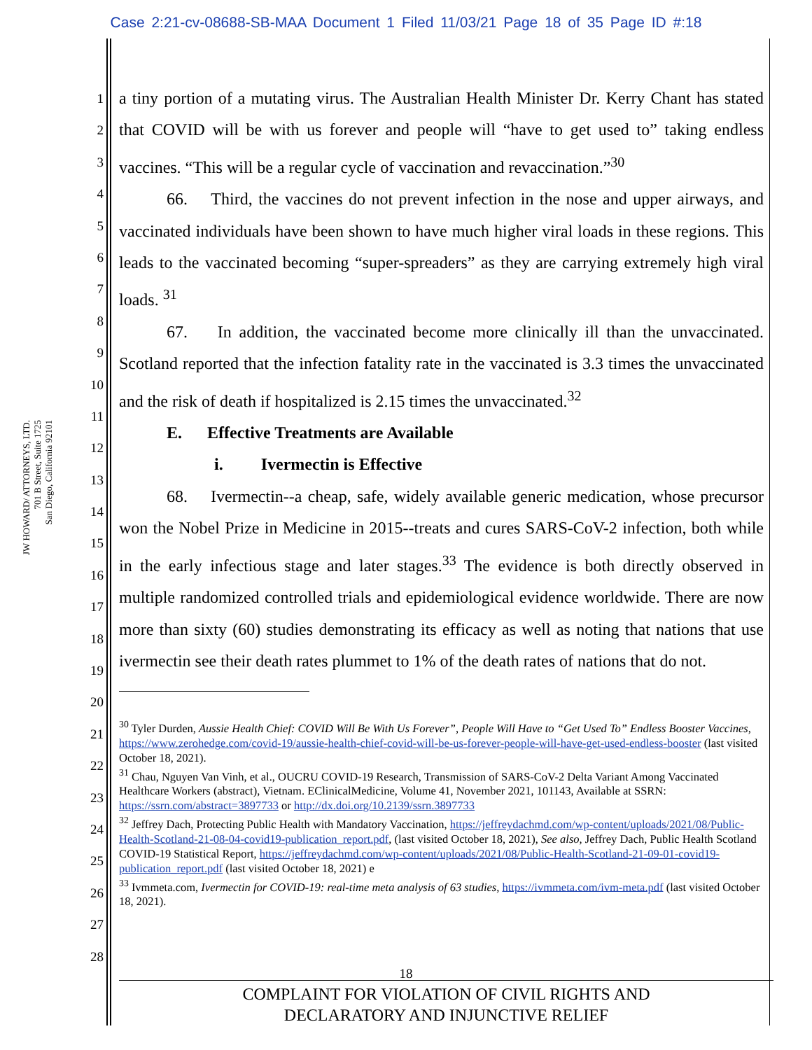Case 2:21-cv-08688-SB-MAA Document 1 Filed 11/03/21 Page 18 of 35 Page ID #:18
JW HOWARD/ ATTORNEYS, LTD.
701 B Street, Suite 1725
San Diego, California 92101
1
2
3
4
5
6
7
8
9
10
11
12
13
14
15
16
17
18
19
20
21
22
23
24
25
26
27
28
a tiny portion of a mutating virus. The Australian Health Minister Dr. Kerry Chant has stated that COVID will be with us forever and people will “have to get used to” taking endless vaccines. “This will be a regular cycle of vaccination and revaccination.”<sup>30</sup>
66. Third, the vaccines do not prevent infection in the nose and upper airways, and vaccinated individuals have been shown to have much higher viral loads in these regions. This leads to the vaccinated becoming “super-spreaders” as they are carrying extremely high viral loads. <sup>31</sup>
67. In addition, the vaccinated become more clinically ill than the unvaccinated. Scotland reported that the infection fatality rate in the vaccinated is 3.3 times the unvaccinated and the risk of death if hospitalized is 2.15 times the unvaccinated.<sup>32</sup>
E. Effective Treatments are Available
i. Ivermectin is Effective
68. Ivermectin--a cheap, safe, widely available generic medication, whose precursor won the Nobel Prize in Medicine in 2015--treats and cures SARS-CoV-2 infection, both while in the early infectious stage and later stages.<sup>33</sup> The evidence is both directly observed in multiple randomized controlled trials and epidemiological evidence worldwide. There are now more than sixty (60) studies demonstrating its efficacy as well as noting that nations that use ivermectin see their death rates plummet to 1% of the death rates of nations that do not.
<sup>30</sup> Tyler Durden, Aussie Health Chief: COVID Will Be With Us Forever”, People Will Have to “Get Used To” Endless Booster Vaccines, https://www.zerohedge.com/covid-19/aussie-health-chief-covid-will-be-us-forever-people-will-have-get-used-endless-booster (last visited October 18, 2021).
<sup>31</sup> Chau, Nguyen Van Vinh, et al., OUCRU COVID-19 Research, Transmission of SARS-CoV-2 Delta Variant Among Vaccinated Healthcare Workers (abstract), Vietnam. EClinicalMedicine, Volume 41, November 2021, 101143, Available at SSRN: https://ssrn.com/abstract=3897733 or http://dx.doi.org/10.2139/ssrn.3897733
<sup>32</sup> Jeffrey Dach, Protecting Public Health with Mandatory Vaccination, https://jeffreydachmd.com/wp-content/uploads/2021/08/Public-Health-Scotland-21-08-04-covid19-publication_report.pdf, (last visited October 18, 2021), See also, Jeffrey Dach, Public Health Scotland COVID-19 Statistical Report, https://jeffreydachmd.com/wp-content/uploads/2021/08/Public-Health-Scotland-21-09-01-covid19-publication_report.pdf (last visited October 18, 2021) e
<sup>33</sup> Ivmmeta.com, Ivermectin for COVID-19: real-time meta analysis of 63 studies, https://ivmmeta.com/ivm-meta.pdf (last visited October 18, 2021).
18
COMPLAINT FOR VIOLATION OF CIVIL RIGHTS AND
DECLARATORY AND INJUNCTIVE RELIEF